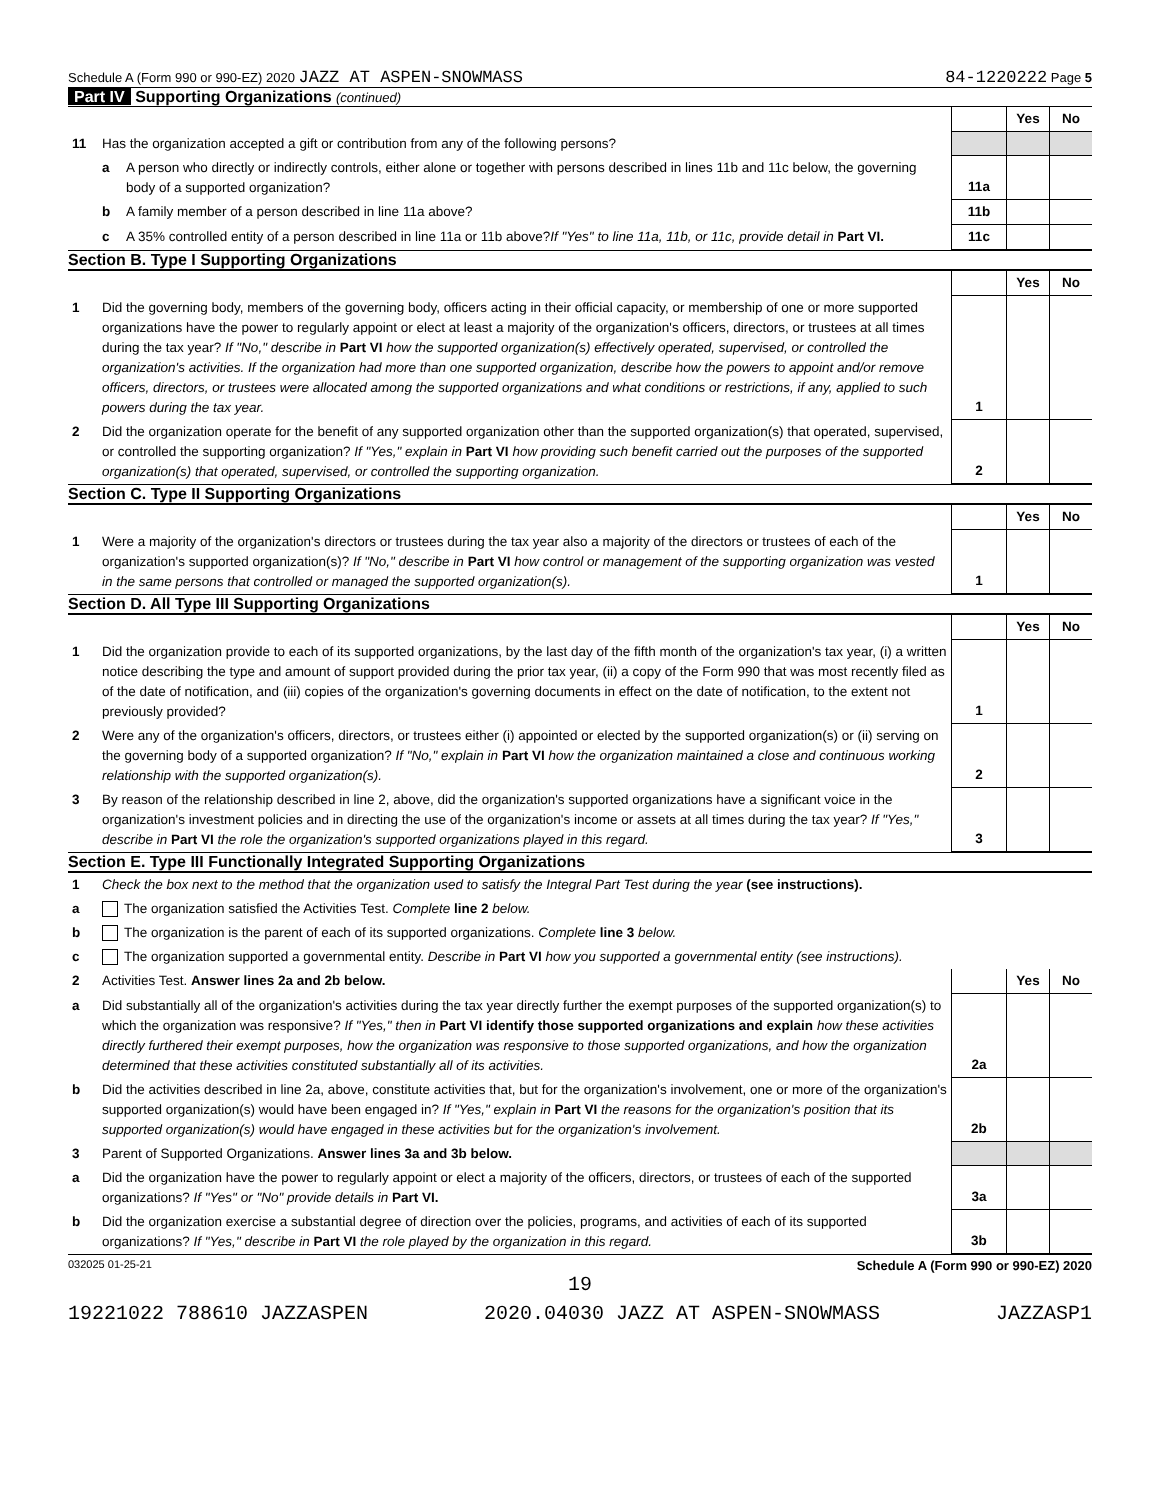Schedule A (Form 990 or 990-EZ) 2020 JAZZ AT ASPEN-SNOWMASS 84-1220222 Page 5
Part IV Supporting Organizations (continued)
| | | | | Yes | No |
| 11 | Has the organization accepted a gift or contribution from any of the following persons? | | | | |
| | a | A person who directly or indirectly controls, either alone or together with persons described in lines 11b and 11c below, the governing body of a supported organization? | 11a | | |
| | b | A family member of a person described in line 11a above? | 11b | | |
| | c | A 35% controlled entity of a person described in line 11a or 11b above? If "Yes" to line 11a, 11b, or 11c, provide detail in Part VI. | 11c | | |
Section B. Type I Supporting Organizations
| | | | Yes | No |
| 1 | Did the governing body, members of the governing body, officers acting in their official capacity, or membership of one or more supported organizations have the power to regularly appoint or elect at least a majority of the organization's officers, directors, or trustees at all times during the tax year? If "No," describe in Part VI how the supported organization(s) effectively operated, supervised, or controlled the organization's activities. If the organization had more than one supported organization, describe how the powers to appoint and/or remove officers, directors, or trustees were allocated among the supported organizations and what conditions or restrictions, if any, applied to such powers during the tax year. | 1 | | |
| 2 | Did the organization operate for the benefit of any supported organization other than the supported organization(s) that operated, supervised, or controlled the supporting organization? If "Yes," explain in Part VI how providing such benefit carried out the purposes of the supported organization(s) that operated, supervised, or controlled the supporting organization. | 2 | | |
Section C. Type II Supporting Organizations
| | | | Yes | No |
| 1 | Were a majority of the organization's directors or trustees during the tax year also a majority of the directors or trustees of each of the organization's supported organization(s)? If "No," describe in Part VI how control or management of the supporting organization was vested in the same persons that controlled or managed the supported organization(s). | 1 | | |
Section D. All Type III Supporting Organizations
| | | | Yes | No |
| 1 | Did the organization provide to each of its supported organizations, by the last day of the fifth month of the organization's tax year, (i) a written notice describing the type and amount of support provided during the prior tax year, (ii) a copy of the Form 990 that was most recently filed as of the date of notification, and (iii) copies of the organization's governing documents in effect on the date of notification, to the extent not previously provided? | 1 | | |
| 2 | Were any of the organization's officers, directors, or trustees either (i) appointed or elected by the supported organization(s) or (ii) serving on the governing body of a supported organization? If "No," explain in Part VI how the organization maintained a close and continuous working relationship with the supported organization(s). | 2 | | |
| 3 | By reason of the relationship described in line 2, above, did the organization's supported organizations have a significant voice in the organization's investment policies and in directing the use of the organization's income or assets at all times during the tax year? If "Yes," describe in Part VI the role the organization's supported organizations played in this regard. | 3 | | |
Section E. Type III Functionally Integrated Supporting Organizations
| 1 | Check the box next to the method that the organization used to satisfy the Integral Part Test during the year (see instructions). | | | |
| a | The organization satisfied the Activities Test. Complete line 2 below. | | | |
| b | The organization is the parent of each of its supported organizations. Complete line 3 below. | | | |
| c | The organization supported a governmental entity. Describe in Part VI how you supported a governmental entity (see instructions). | | | |
| 2 | Activities Test. Answer lines 2a and 2b below. | | Yes | No |
| a | Did substantially all of the organization's activities during the tax year directly further the exempt purposes of the supported organization(s) to which the organization was responsive? If "Yes," then in Part VI identify those supported organizations and explain how these activities directly furthered their exempt purposes, how the organization was responsive to those supported organizations, and how the organization determined that these activities constituted substantially all of its activities. | 2a | | |
| b | Did the activities described in line 2a, above, constitute activities that, but for the organization's involvement, one or more of the organization's supported organization(s) would have been engaged in? If "Yes," explain in Part VI the reasons for the organization's position that its supported organization(s) would have engaged in these activities but for the organization's involvement. | 2b | | |
| 3 | Parent of Supported Organizations. Answer lines 3a and 3b below. | | | |
| a | Did the organization have the power to regularly appoint or elect a majority of the officers, directors, or trustees of each of the supported organizations? If "Yes" or "No" provide details in Part VI. | 3a | | |
| b | Did the organization exercise a substantial degree of direction over the policies, programs, and activities of each of its supported organizations? If "Yes," describe in Part VI the role played by the organization in this regard. | 3b | | |
032025 01-25-21 Schedule A (Form 990 or 990-EZ) 2020
19
19221022 788610 JAZZASPEN 2020.04030 JAZZ AT ASPEN-SNOWMASS JAZZASP1